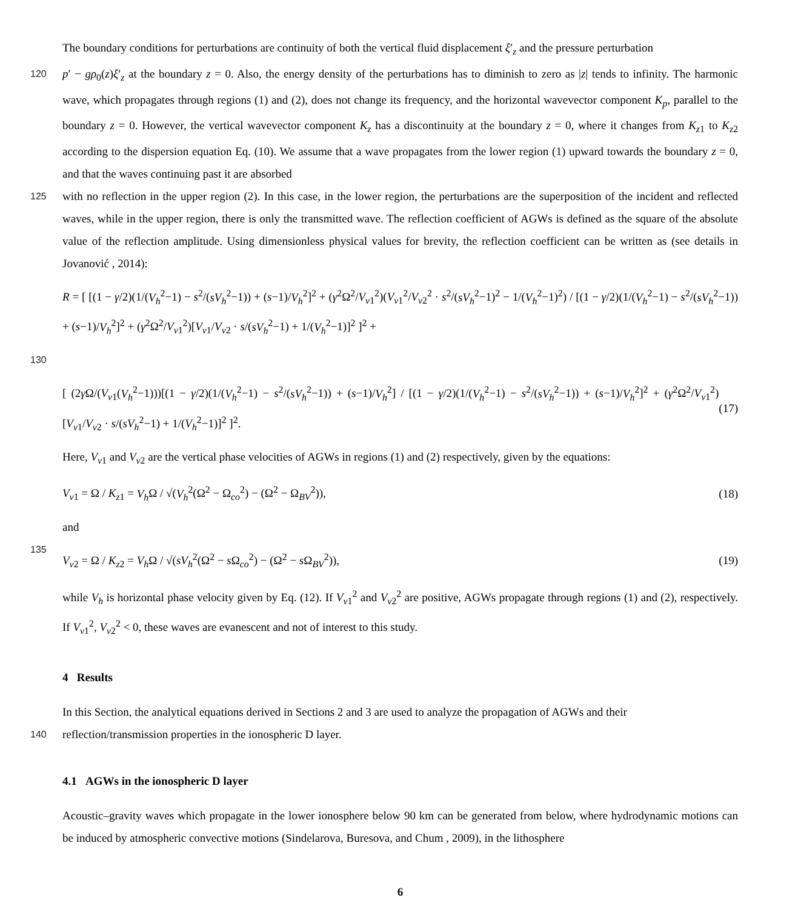The boundary conditions for perturbations are continuity of both the vertical fluid displacement ξ′<sub>z</sub> and the pressure perturbation
120 p′ − gρ<sub>0</sub>(z)ξ′<sub>z</sub> at the boundary z = 0. Also, the energy density of the perturbations has to diminish to zero as |z| tends to infinity. The harmonic wave, which propagates through regions (1) and (2), does not change its frequency, and the horizontal wavevector component K<sub>p</sub>, parallel to the boundary z = 0. However, the vertical wavevector component K<sub>z</sub> has a discontinuity at the boundary z = 0, where it changes from K<sub>z1</sub> to K<sub>z2</sub> according to the dispersion equation Eq. (10). We assume that a wave propagates from the lower region (1) upward towards the boundary z = 0, and that the waves continuing past it are absorbed
125 with no reflection in the upper region (2). In this case, in the lower region, the perturbations are the superposition of the incident and reflected waves, while in the upper region, there is only the transmitted wave. The reflection coefficient of AGWs is defined as the square of the absolute value of the reflection amplitude. Using dimensionless physical values for brevity, the reflection coefficient can be written as (see details in Jovanović , 2014):
R = [ [(1 − γ/2)(1/(V<sub>h</sub><sup>2</sup>−1) − s<sup>2</sup>/(sV<sub>h</sub><sup>2</sup>−1)) + (s−1)/V<sub>h</sub><sup>2</sup>]<sup>2</sup> + (γ<sup>2</sup>Ω<sup>2</sup>/V<sub>v1</sub><sup>2</sup>)(V<sub>v1</sub><sup>2</sup>/V<sub>v2</sub><sup>2</sup> · s<sup>2</sup>/(sV<sub>h</sub><sup>2</sup>−1)<sup>2</sup> − 1/(V<sub>h</sub><sup>2</sup>−1)<sup>2</sup>) / [(1 − γ/2)(1/(V<sub>h</sub><sup>2</sup>−1) − s<sup>2</sup>/(sV<sub>h</sub><sup>2</sup>−1)) + (s−1)/V<sub>h</sub><sup>2</sup>]<sup>2</sup> + (γ<sup>2</sup>Ω<sup>2</sup>/V<sub>v1</sub><sup>2</sup>)[V<sub>v1</sub>/V<sub>v2</sub> · s/(sV<sub>h</sub><sup>2</sup>−1) + 1/(V<sub>h</sub><sup>2</sup>−1)]<sup>2</sup> ]<sup>2</sup> +
130
[ (2γ Ω/(V<sub>v1</sub>(V<sub>h</sub><sup>2</sup>−1)))[(1 − γ/2)(1/(V<sub>h</sub><sup>2</sup>−1) − s<sup>2</sup>/(sV<sub>h</sub><sup>2</sup>−1)) + (s−1)/V<sub>h</sub><sup>2</sup>] / [(1 − γ/2)(1/(V<sub>h</sub><sup>2</sup>−1) − s<sup>2</sup>/(sV<sub>h</sub><sup>2</sup>−1)) + (s−1)/V<sub>h</sub><sup>2</sup>]<sup>2</sup> + (γ<sup>2</sup>Ω<sup>2</sup>/V<sub>v1</sub><sup>2</sup>)[V<sub>v1</sub>/V<sub>v2</sub> · s/(sV<sub>h</sub><sup>2</sup>−1) + 1/(V<sub>h</sub><sup>2</sup>−1)]<sup>2</sup> ]<sup>2</sup>. (17)
Here, V<sub>v1</sub> and V<sub>v2</sub> are the vertical phase velocities of AGWs in regions (1) and (2) respectively, given by the equations:
V<sub>v1</sub> = Ω / K<sub>z1</sub> = V<sub>h</sub> Ω / √(V<sub>h</sub><sup>2</sup>(Ω<sup>2</sup> − Ω<sub>co</sub><sup>2</sup>) − (Ω<sup>2</sup> − Ω<sub>BV</sub><sup>2</sup>)), (18)
and
135
V<sub>v2</sub> = Ω / K<sub>z2</sub> = V<sub>h</sub> Ω / √(sV<sub>h</sub><sup>2</sup>(Ω<sup>2</sup> − s Ω<sub>co</sub><sup>2</sup>) − (Ω<sup>2</sup> − s Ω<sub>BV</sub><sup>2</sup>)), (19)
while V<sub>h</sub> is horizontal phase velocity given by Eq. (12). If V<sub>v1</sub><sup>2</sup> and V<sub>v2</sub><sup>2</sup> are positive, AGWs propagate through regions (1) and (2), respectively. If V<sub>v1</sub><sup>2</sup>, V<sub>v2</sub><sup>2</sup> < 0, these waves are evanescent and not of interest to this study.
4 Results
In this Section, the analytical equations derived in Sections 2 and 3 are used to analyze the propagation of AGWs and their
140 reflection/transmission properties in the ionospheric D layer.
4.1 AGWs in the ionospheric D layer
Acoustic–gravity waves which propagate in the lower ionosphere below 90 km can be generated from below, where hydrodynamic motions can be induced by atmospheric convective motions (Sindelarova, Buresova, and Chum , 2009), in the lithosphere
6